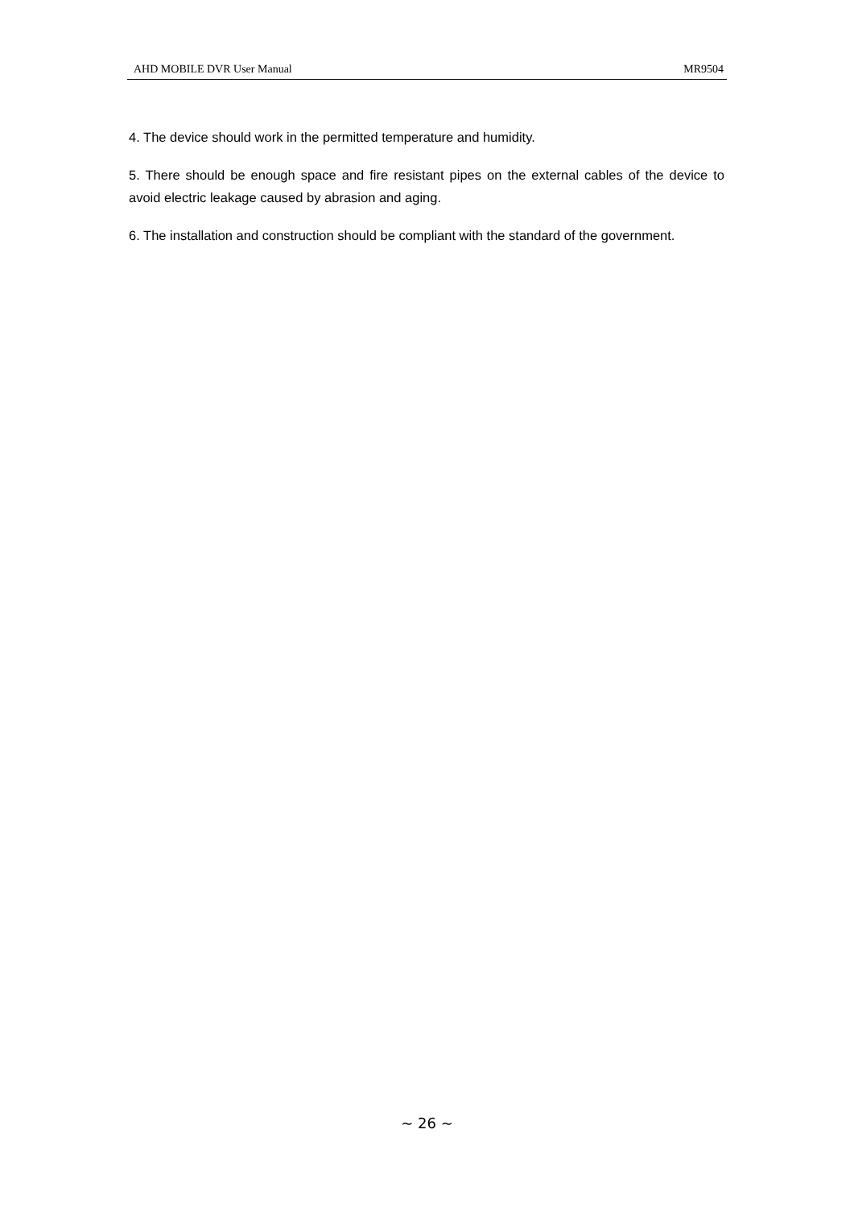AHD MOBILE DVR User Manual MR9504
4. The device should work in the permitted temperature and humidity.
5. There should be enough space and fire resistant pipes on the external cables of the device to avoid electric leakage caused by abrasion and aging.
6. The installation and construction should be compliant with the standard of the government.
~ 26 ~